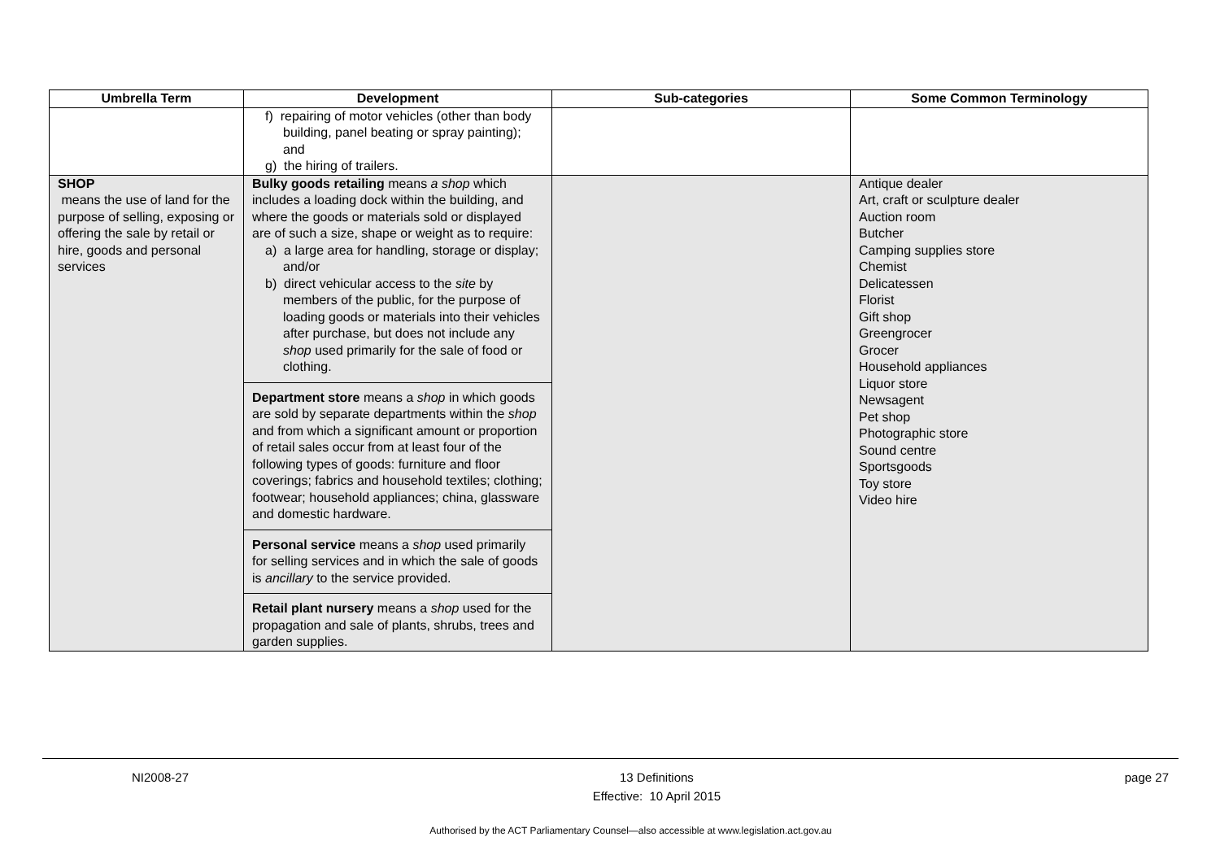| Umbrella Term | Development | Sub-categories | Some Common Terminology |
| --- | --- | --- | --- |
| | f) repairing of motor vehicles (other than body building, panel beating or spray painting); and g) the hiring of trailers. | | |
| SHOP means the use of land for the purpose of selling, exposing or offering the sale by retail or hire, goods and personal services | Bulky goods retailing means a shop which includes a loading dock within the building, and where the goods or materials sold or displayed are of such a size, shape or weight as to require: a) a large area for handling, storage or display; and/or b) direct vehicular access to the site by members of the public, for the purpose of loading goods or materials into their vehicles after purchase, but does not include any shop used primarily for the sale of food or clothing. Department store means a shop in which goods are sold by separate departments within the shop and from which a significant amount or proportion of retail sales occur from at least four of the following types of goods: furniture and floor coverings; fabrics and household textiles; clothing; footwear; household appliances; china, glassware and domestic hardware. Personal service means a shop used primarily for selling services and in which the sale of goods is ancillary to the service provided. Retail plant nursery means a shop used for the propagation and sale of plants, shrubs, trees and garden supplies. | | Antique dealer Art, craft or sculpture dealer Auction room Butcher Camping supplies store Chemist Delicatessen Florist Gift shop Greengrocer Grocer Household appliances Liquor store Newsagent Pet shop Photographic store Sound centre Sportsgoods Toy store Video hire |
NI2008-27 13 Definitions
Effective: 10 April 2015 page 27
Authorised by the ACT Parliamentary Counsel—also accessible at www.legislation.act.gov.au